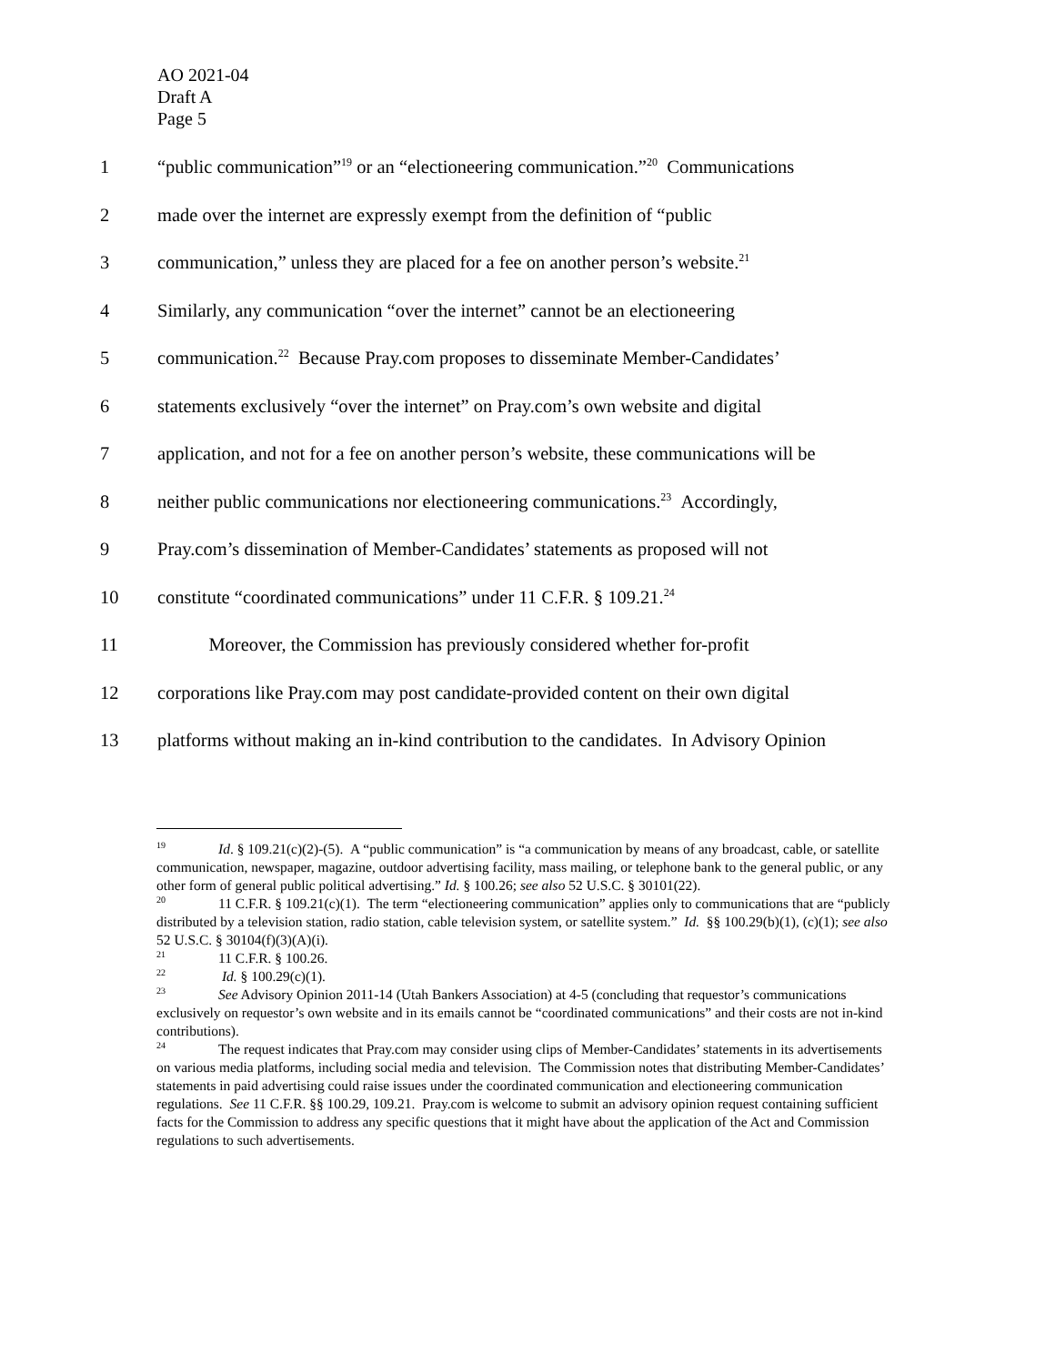AO 2021-04
Draft A
Page 5
1 “public communication”<sup>19</sup> or an “electioneering communication.”<sup>20</sup> Communications
2 made over the internet are expressly exempt from the definition of “public
3 communication,” unless they are placed for a fee on another person’s website.<sup>21</sup>
4 Similarly, any communication “over the internet” cannot be an electioneering
5 communication.<sup>22</sup> Because Pray.com proposes to disseminate Member-Candidates’
6 statements exclusively “over the internet” on Pray.com’s own website and digital
7 application, and not for a fee on another person’s website, these communications will be
8 neither public communications nor electioneering communications.<sup>23</sup> Accordingly,
9 Pray.com’s dissemination of Member-Candidates’ statements as proposed will not
10 constitute “coordinated communications” under 11 C.F.R. § 109.21.<sup>24</sup>
11 Moreover, the Commission has previously considered whether for-profit
12 corporations like Pray.com may post candidate-provided content on their own digital
13 platforms without making an in-kind contribution to the candidates. In Advisory Opinion
<sup>19</sup> Id. § 109.21(c)(2)-(5). A “public communication” is “a communication by means of any broadcast, cable, or satellite communication, newspaper, magazine, outdoor advertising facility, mass mailing, or telephone bank to the general public, or any other form of general public political advertising.” Id. § 100.26; see also 52 U.S.C. § 30101(22).
<sup>20</sup> 11 C.F.R. § 109.21(c)(1). The term “electioneering communication” applies only to communications that are “publicly distributed by a television station, radio station, cable television system, or satellite system.” Id. §§ 100.29(b)(1), (c)(1); see also 52 U.S.C. § 30104(f)(3)(A)(i).
<sup>21</sup> 11 C.F.R. § 100.26.
<sup>22</sup> Id. § 100.29(c)(1).
<sup>23</sup> See Advisory Opinion 2011-14 (Utah Bankers Association) at 4-5 (concluding that requestor’s communications exclusively on requestor’s own website and in its emails cannot be “coordinated communications” and their costs are not in-kind contributions).
<sup>24</sup> The request indicates that Pray.com may consider using clips of Member-Candidates’ statements in its advertisements on various media platforms, including social media and television. The Commission notes that distributing Member-Candidates’ statements in paid advertising could raise issues under the coordinated communication and electioneering communication regulations. See 11 C.F.R. §§ 100.29, 109.21. Pray.com is welcome to submit an advisory opinion request containing sufficient facts for the Commission to address any specific questions that it might have about the application of the Act and Commission regulations to such advertisements.